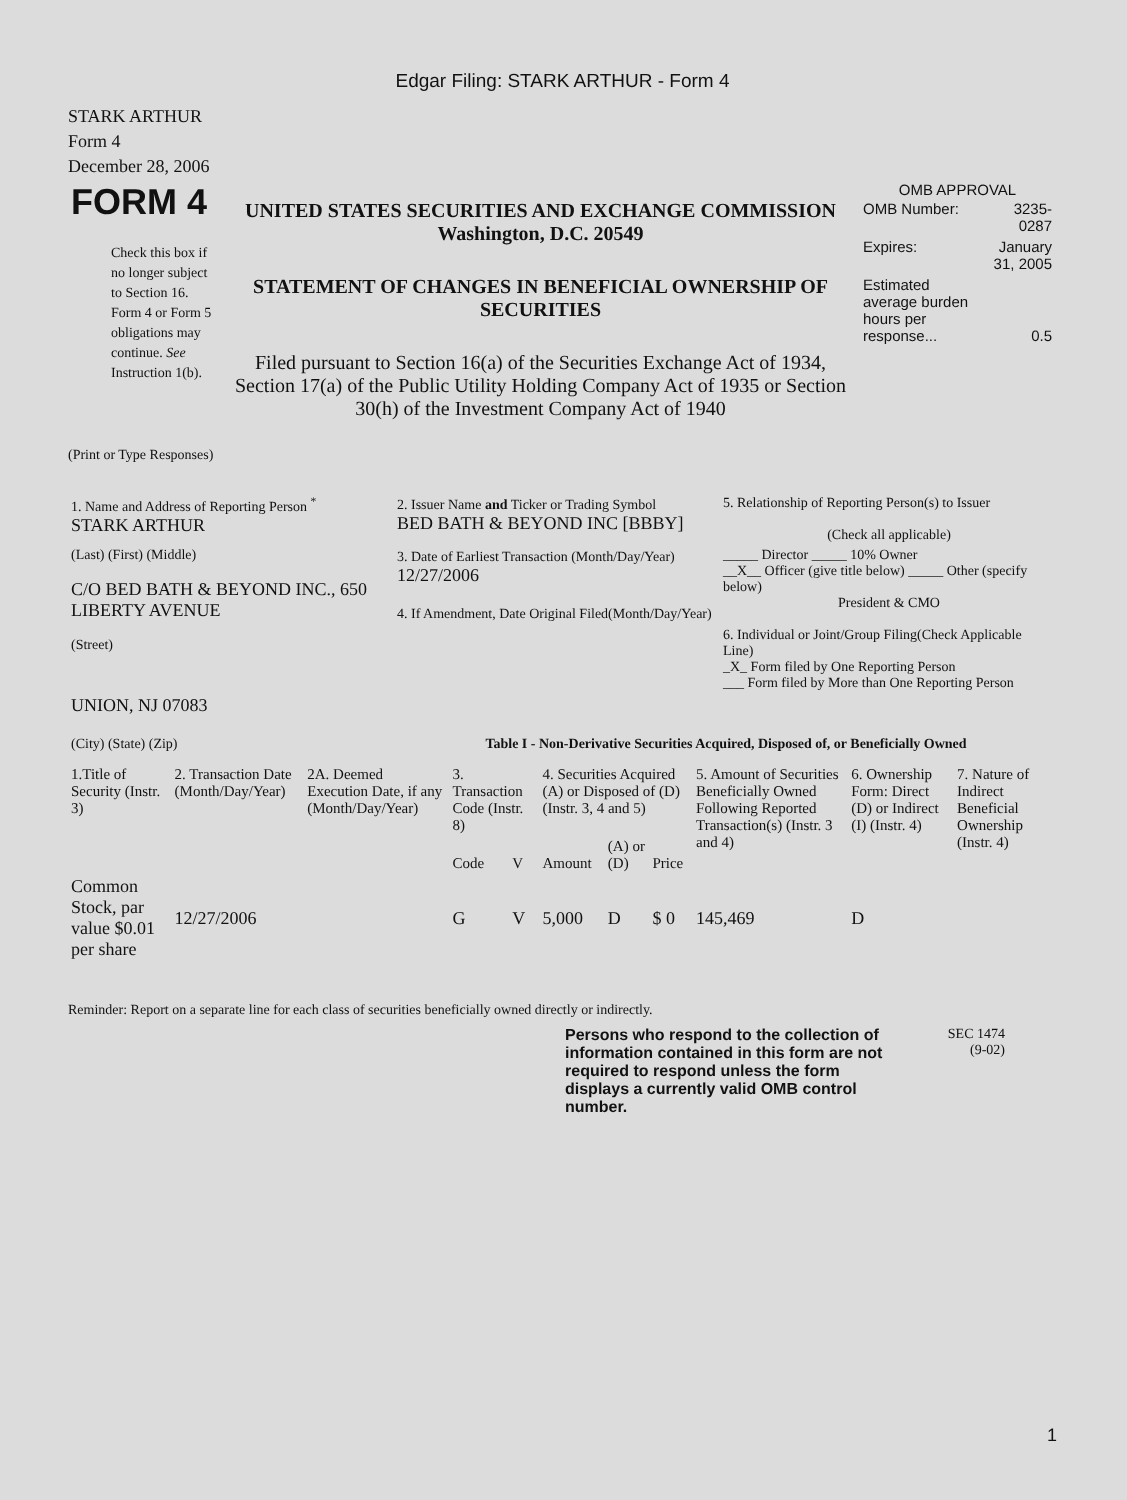Edgar Filing: STARK ARTHUR - Form 4
STARK ARTHUR
Form 4
December 28, 2006
| FORM 4 Check this box if no longer subject to Section 16. Form 4 or Form 5 obligations may continue. See Instruction 1(b). | UNITED STATES SECURITIES AND EXCHANGE COMMISSION Washington, D.C. 20549 STATEMENT OF CHANGES IN BENEFICIAL OWNERSHIP OF SECURITIES Filed pursuant to Section 16(a) of the Securities Exchange Act of 1934, Section 17(a) of the Public Utility Holding Company Act of 1935 or Section 30(h) of the Investment Company Act of 1940 | OMB APPROVAL / OMB Number: / 3235-0287 / / Expires: / January 31, 2005 / / Estimated average burden hours per response... / 0.5 / |
(Print or Type Responses)
| 1. Name and Address of Reporting Person <sup>*</sup> STARK ARTHUR | 2. Issuer Name and Ticker or Trading Symbol BED BATH & BEYOND INC [BBBY] | 5. Relationship of Reporting Person(s) to Issuer (Check all applicable) |
| (Last) (First) (Middle) C/O BED BATH & BEYOND INC., 650 LIBERTY AVENUE (Street) | 3. Date of Earliest Transaction (Month/Day/Year) 12/27/2006 4. If Amendment, Date Original Filed(Month/Day/Year) | _____ Director _____ 10% Owner __X__ Officer (give title below) _____ Other (specify below) President & CMO 6. Individual or Joint/Group Filing(Check Applicable Line) _X_ Form filed by One Reporting Person ___ Form filed by More than One Reporting Person |
| UNION, NJ 07083 (City) (State) (Zip) | Table I - Non-Derivative Securities Acquired, Disposed of, or Beneficially Owned | |
| 1.Title of Security (Instr. 3) | 2. Transaction Date (Month/Day/Year) | 2A. Deemed Execution Date, if any (Month/Day/Year) | 3. Transaction Code (Instr. 8) | | 4. Securities Acquired (A) or Disposed of (D) (Instr. 3, 4 and 5) | | | 5. Amount of Securities Beneficially Owned Following Reported Transaction(s) (Instr. 3 and 4) | 6. Ownership Form: Direct (D) or Indirect (I) (Instr. 4) | 7. Nature of Indirect Beneficial Ownership (Instr. 4) |
| --- | --- | --- | --- | --- | --- | --- | --- | --- | --- | --- |
| | | | Code | V | Amount | (A) or (D) | Price | | | |
| Common Stock, par value $0.01 per share | 12/27/2006 | | G | V | 5,000 | D | $ 0 | 145,469 | D | |
Reminder: Report on a separate line for each class of securities beneficially owned directly or indirectly.
Persons who respond to the collection of information contained in this form are not required to respond unless the form displays a currently valid OMB control number.
SEC 1474
(9-02)
1